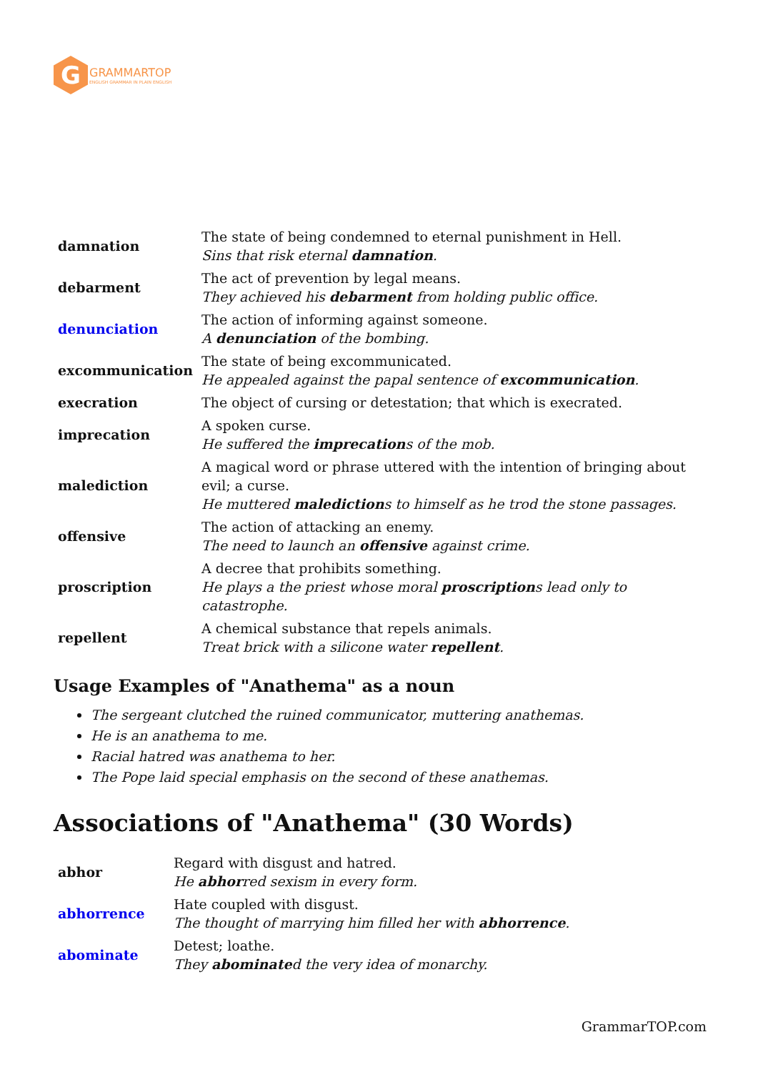G
GRAMMARTOP
ENGLISH GRAMMAR IN PLAIN ENGLISH
| damnation | The state of being condemned to eternal punishment in Hell. Sins that risk eternal damnation . |
| debarment | The act of prevention by legal means. They achieved his debarment from holding public office. |
| denunciation | The action of informing against someone. A denunciation of the bombing. |
| excommunication | The state of being excommunicated. He appealed against the papal sentence of excommunication . |
| execration | The object of cursing or detestation; that which is execrated. |
| imprecation | A spoken curse. He suffered the imprecation s of the mob. |
| malediction | A magical word or phrase uttered with the intention of bringing about evil; a curse. He muttered malediction s to himself as he trod the stone passages. |
| offensive | The action of attacking an enemy. The need to launch an offensive against crime. |
| proscription | A decree that prohibits something. He plays a the priest whose moral proscription s lead only to catastrophe. |
| repellent | A chemical substance that repels animals. Treat brick with a silicone water repellent . |
Usage Examples of "Anathema" as a noun
The sergeant clutched the ruined communicator, muttering anathemas.
He is an anathema to me.
Racial hatred was anathema to her.
The Pope laid special emphasis on the second of these anathemas.
Associations of "Anathema" (30 Words)
| abhor | Regard with disgust and hatred. He abhor red sexism in every form. |
| abhorrence | Hate coupled with disgust. The thought of marrying him filled her with abhorrence . |
| abominate | Detest; loathe. They abominate d the very idea of monarchy. |
GrammarTOP.com